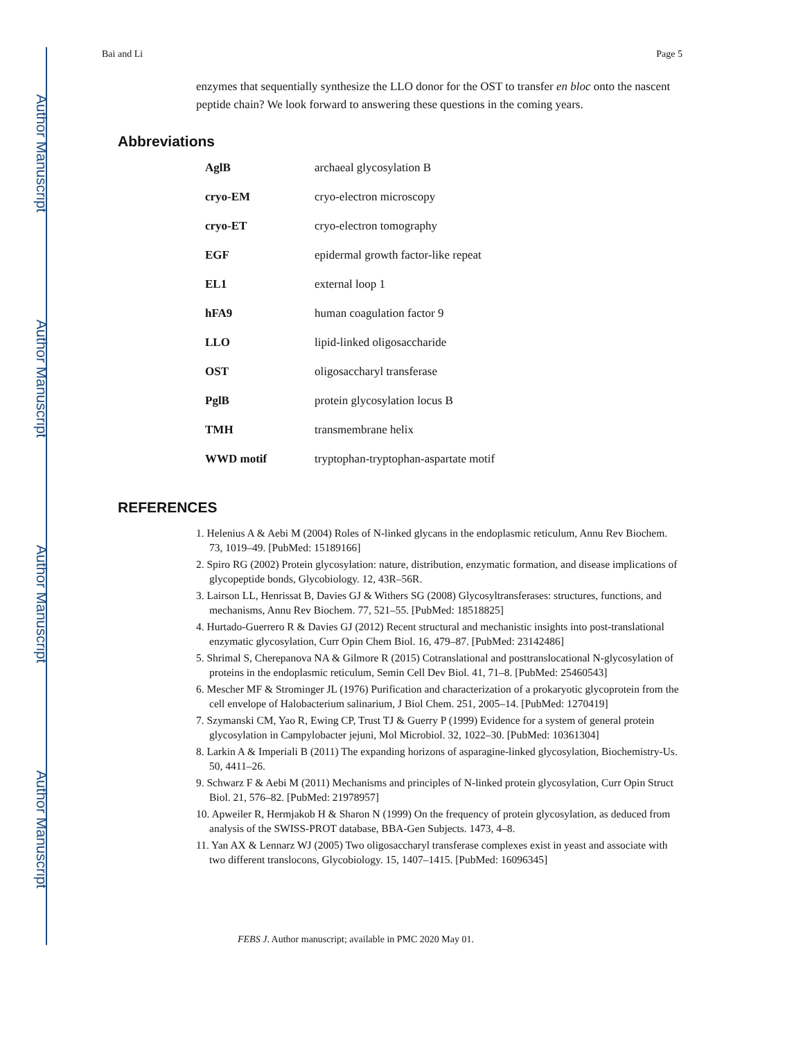Author Manuscript
Author Manuscript
Author Manuscript
Author Manuscript
Bai and Li Page 5
enzymes that sequentially synthesize the LLO donor for the OST to transfer en bloc onto the nascent peptide chain? We look forward to answering these questions in the coming years.
Abbreviations
| AglB | archaeal glycosylation B |
| cryo-EM | cryo-electron microscopy |
| cryo-ET | cryo-electron tomography |
| EGF | epidermal growth factor-like repeat |
| EL1 | external loop 1 |
| hFA9 | human coagulation factor 9 |
| LLO | lipid-linked oligosaccharide |
| OST | oligosaccharyl transferase |
| PglB | protein glycosylation locus B |
| TMH | transmembrane helix |
| WWD motif | tryptophan-tryptophan-aspartate motif |
REFERENCES
1. Helenius A & Aebi M (2004) Roles of N-linked glycans in the endoplasmic reticulum, Annu Rev Biochem. 73, 1019–49. [PubMed: 15189166]
2. Spiro RG (2002) Protein glycosylation: nature, distribution, enzymatic formation, and disease implications of glycopeptide bonds, Glycobiology. 12, 43R–56R.
3. Lairson LL, Henrissat B, Davies GJ & Withers SG (2008) Glycosyltransferases: structures, functions, and mechanisms, Annu Rev Biochem. 77, 521–55. [PubMed: 18518825]
4. Hurtado-Guerrero R & Davies GJ (2012) Recent structural and mechanistic insights into post-translational enzymatic glycosylation, Curr Opin Chem Biol. 16, 479–87. [PubMed: 23142486]
5. Shrimal S, Cherepanova NA & Gilmore R (2015) Cotranslational and posttranslocational N-glycosylation of proteins in the endoplasmic reticulum, Semin Cell Dev Biol. 41, 71–8. [PubMed: 25460543]
6. Mescher MF & Strominger JL (1976) Purification and characterization of a prokaryotic glycoprotein from the cell envelope of Halobacterium salinarium, J Biol Chem. 251, 2005–14. [PubMed: 1270419]
7. Szymanski CM, Yao R, Ewing CP, Trust TJ & Guerry P (1999) Evidence for a system of general protein glycosylation in Campylobacter jejuni, Mol Microbiol. 32, 1022–30. [PubMed: 10361304]
8. Larkin A & Imperiali B (2011) The expanding horizons of asparagine-linked glycosylation, Biochemistry-Us. 50, 4411–26.
9. Schwarz F & Aebi M (2011) Mechanisms and principles of N-linked protein glycosylation, Curr Opin Struct Biol. 21, 576–82. [PubMed: 21978957]
10. Apweiler R, Hermjakob H & Sharon N (1999) On the frequency of protein glycosylation, as deduced from analysis of the SWISS-PROT database, BBA-Gen Subjects. 1473, 4–8.
11. Yan AX & Lennarz WJ (2005) Two oligosaccharyl transferase complexes exist in yeast and associate with two different translocons, Glycobiology. 15, 1407–1415. [PubMed: 16096345]
FEBS J. Author manuscript; available in PMC 2020 May 01.